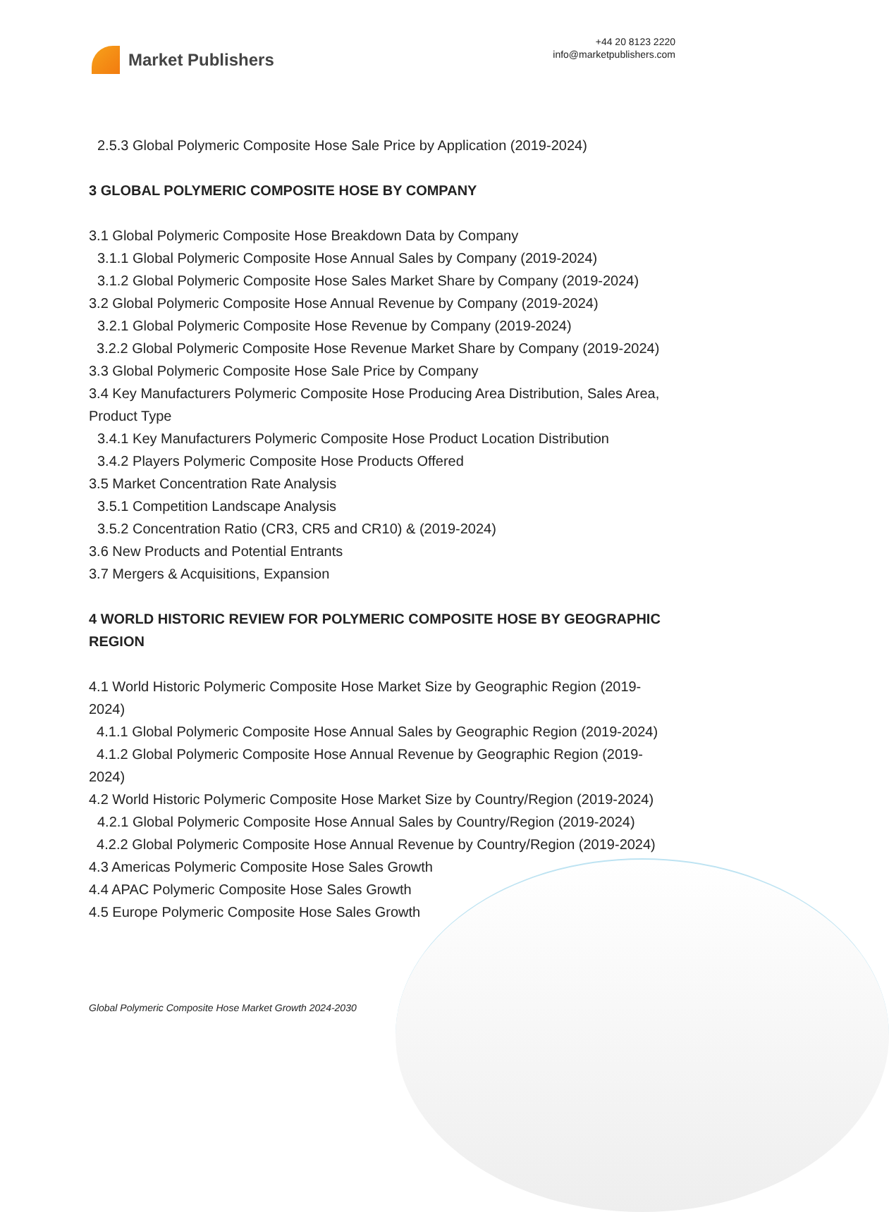Market Publishers
+44 20 8123 2220
info@marketpublishers.com
2.5.3 Global Polymeric Composite Hose Sale Price by Application (2019-2024)
3 GLOBAL POLYMERIC COMPOSITE HOSE BY COMPANY
3.1 Global Polymeric Composite Hose Breakdown Data by Company
3.1.1 Global Polymeric Composite Hose Annual Sales by Company (2019-2024)
3.1.2 Global Polymeric Composite Hose Sales Market Share by Company (2019-2024)
3.2 Global Polymeric Composite Hose Annual Revenue by Company (2019-2024)
3.2.1 Global Polymeric Composite Hose Revenue by Company (2019-2024)
3.2.2 Global Polymeric Composite Hose Revenue Market Share by Company (2019-2024)
3.3 Global Polymeric Composite Hose Sale Price by Company
3.4 Key Manufacturers Polymeric Composite Hose Producing Area Distribution, Sales Area, Product Type
3.4.1 Key Manufacturers Polymeric Composite Hose Product Location Distribution
3.4.2 Players Polymeric Composite Hose Products Offered
3.5 Market Concentration Rate Analysis
3.5.1 Competition Landscape Analysis
3.5.2 Concentration Ratio (CR3, CR5 and CR10) & (2019-2024)
3.6 New Products and Potential Entrants
3.7 Mergers & Acquisitions, Expansion
4 WORLD HISTORIC REVIEW FOR POLYMERIC COMPOSITE HOSE BY GEOGRAPHIC REGION
4.1 World Historic Polymeric Composite Hose Market Size by Geographic Region (2019-2024)
4.1.1 Global Polymeric Composite Hose Annual Sales by Geographic Region (2019-2024)
4.1.2 Global Polymeric Composite Hose Annual Revenue by Geographic Region (2019-2024)
4.2 World Historic Polymeric Composite Hose Market Size by Country/Region (2019-2024)
4.2.1 Global Polymeric Composite Hose Annual Sales by Country/Region (2019-2024)
4.2.2 Global Polymeric Composite Hose Annual Revenue by Country/Region (2019-2024)
4.3 Americas Polymeric Composite Hose Sales Growth
4.4 APAC Polymeric Composite Hose Sales Growth
4.5 Europe Polymeric Composite Hose Sales Growth
Global Polymeric Composite Hose Market Growth 2024-2030